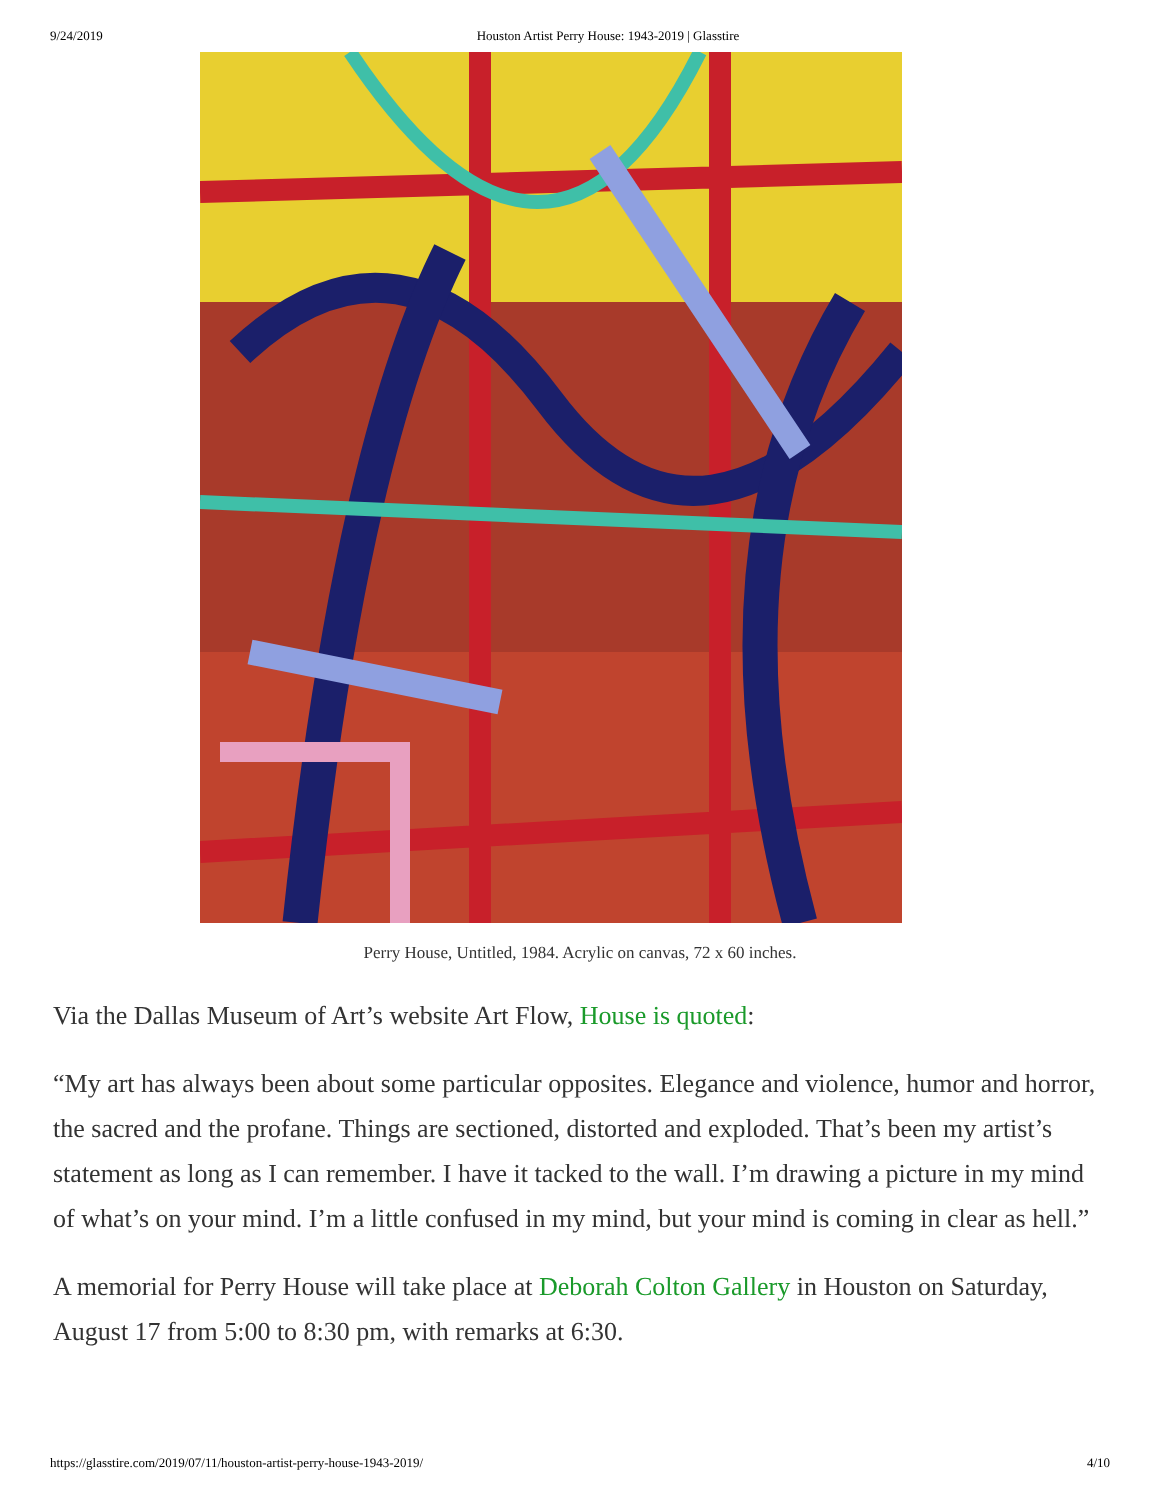9/24/2019 Houston Artist Perry House: 1943-2019 | Glasstire
Perry House, Untitled, 1984. Acrylic on canvas, 72 x 60 inches.
Via the Dallas Museum of Art’s website Art Flow, House is quoted:
“My art has always been about some particular opposites. Elegance and violence, humor and horror, the sacred and the profane. Things are sectioned, distorted and exploded. That’s been my artist’s statement as long as I can remember. I have it tacked to the wall. I’m drawing a picture in my mind of what’s on your mind. I’m a little confused in my mind, but your mind is coming in clear as hell.”
A memorial for Perry House will take place at Deborah Colton Gallery in Houston on Saturday, August 17 from 5:00 to 8:30 pm, with remarks at 6:30.
https://glasstire.com/2019/07/11/houston-artist-perry-house-1943-2019/ 4/10